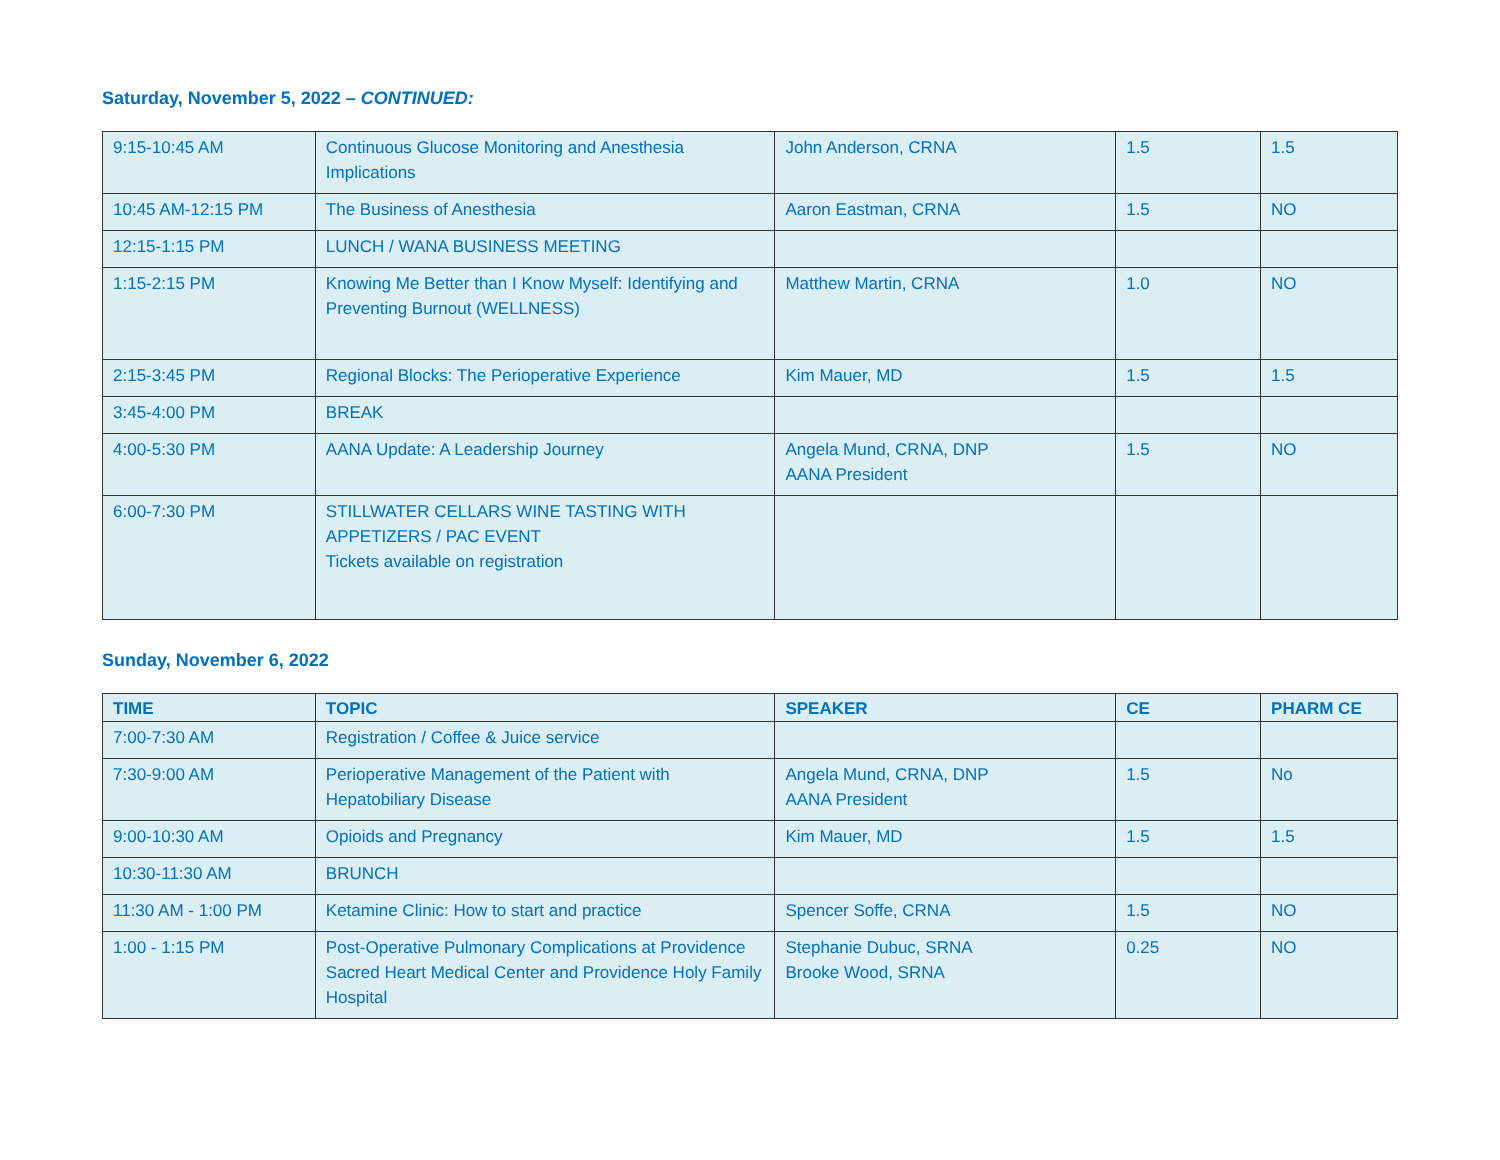Saturday, November 5, 2022 – CONTINUED:
| 9:15-10:45 AM | Continuous Glucose Monitoring and Anesthesia Implications | John Anderson, CRNA | 1.5 | 1.5 |
| 10:45 AM-12:15 PM | The Business of Anesthesia | Aaron Eastman, CRNA | 1.5 | NO |
| 12:15-1:15 PM | LUNCH / WANA BUSINESS MEETING | | | |
| 1:15-2:15 PM | Knowing Me Better than I Know Myself: Identifying and Preventing Burnout (WELLNESS) | Matthew Martin, CRNA | 1.0 | NO |
| 2:15-3:45 PM | Regional Blocks: The Perioperative Experience | Kim Mauer, MD | 1.5 | 1.5 |
| 3:45-4:00 PM | BREAK | | | |
| 4:00-5:30 PM | AANA Update: A Leadership Journey | Angela Mund, CRNA, DNP AANA President | 1.5 | NO |
| 6:00-7:30 PM | STILLWATER CELLARS WINE TASTING WITH APPETIZERS / PAC EVENT Tickets available on registration | | | |
Sunday, November 6, 2022
| TIME | TOPIC | SPEAKER | CE | PHARM CE |
| --- | --- | --- | --- | --- |
| 7:00-7:30 AM | Registration / Coffee & Juice service | | | |
| 7:30-9:00 AM | Perioperative Management of the Patient with Hepatobiliary Disease | Angela Mund, CRNA, DNP AANA President | 1.5 | No |
| 9:00-10:30 AM | Opioids and Pregnancy | Kim Mauer, MD | 1.5 | 1.5 |
| 10:30-11:30 AM | BRUNCH | | | |
| 11:30 AM - 1:00 PM | Ketamine Clinic: How to start and practice | Spencer Soffe, CRNA | 1.5 | NO |
| 1:00 - 1:15 PM | Post-Operative Pulmonary Complications at Providence Sacred Heart Medical Center and Providence Holy Family Hospital | Stephanie Dubuc, SRNA Brooke Wood, SRNA | 0.25 | NO |